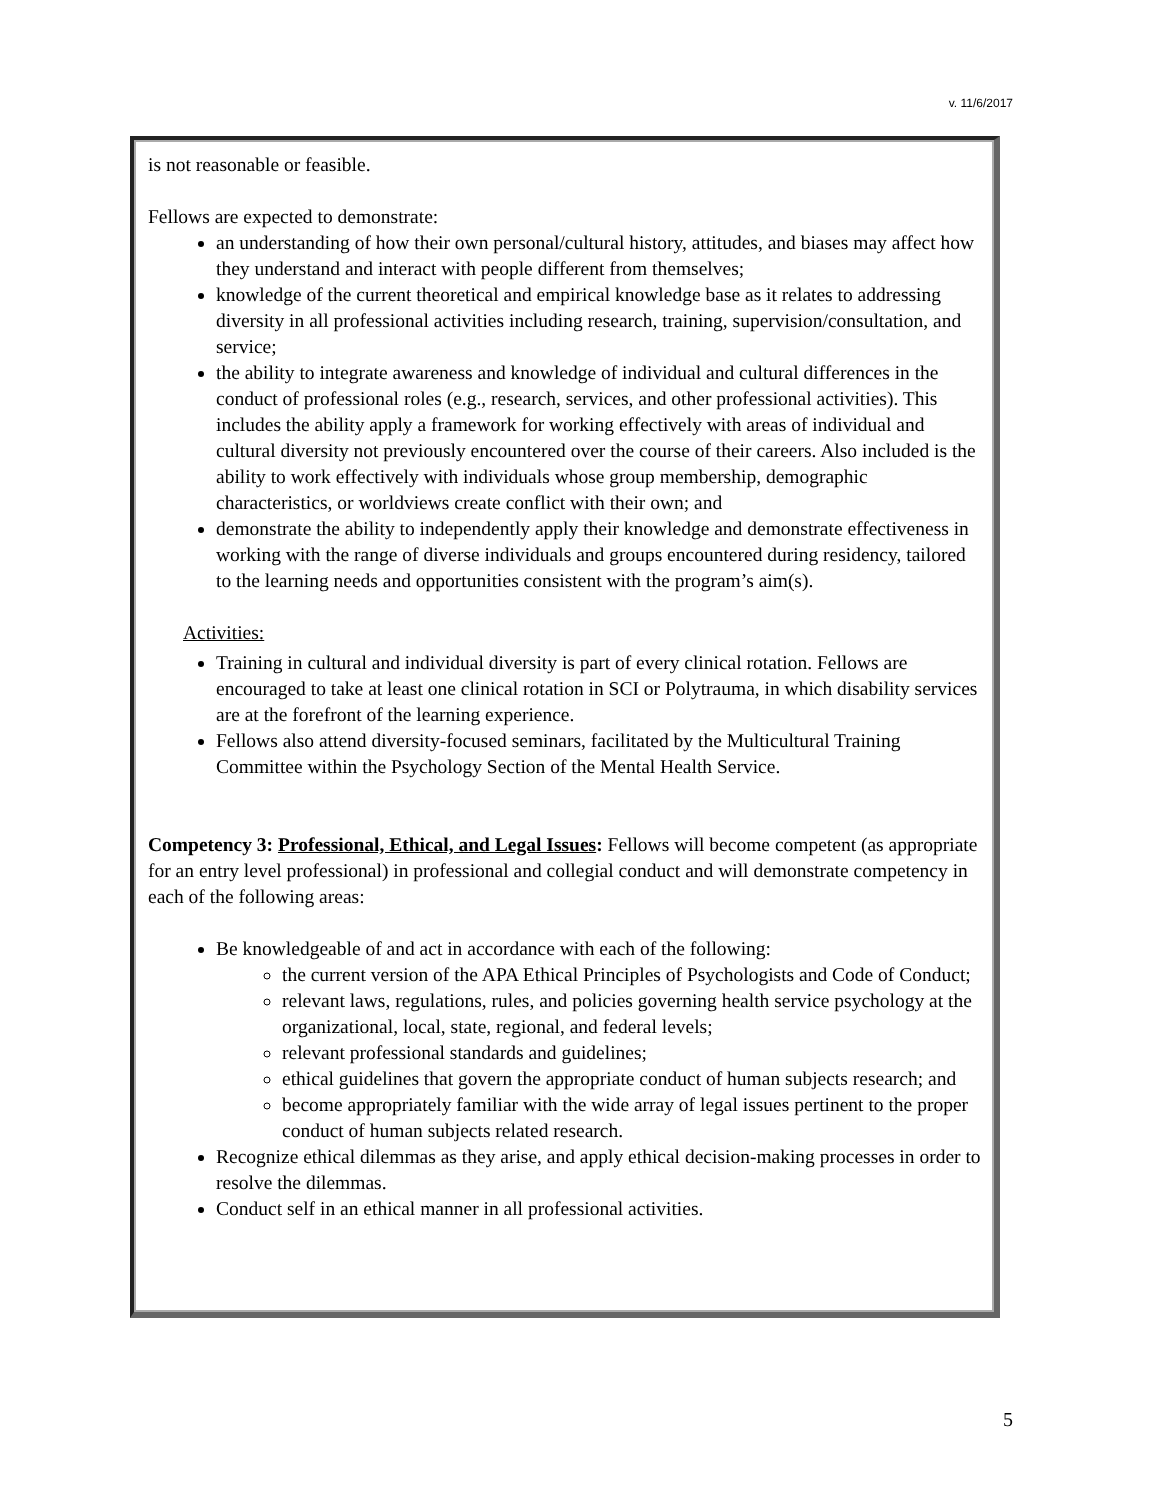v. 11/6/2017
is not reasonable or feasible.
Fellows are expected to demonstrate:
an understanding of how their own personal/cultural history, attitudes, and biases may affect how they understand and interact with people different from themselves;
knowledge of the current theoretical and empirical knowledge base as it relates to addressing diversity in all professional activities including research, training, supervision/consultation, and service;
the ability to integrate awareness and knowledge of individual and cultural differences in the conduct of professional roles (e.g., research, services, and other professional activities). This includes the ability apply a framework for working effectively with areas of individual and cultural diversity not previously encountered over the course of their careers. Also included is the ability to work effectively with individuals whose group membership, demographic characteristics, or worldviews create conflict with their own; and
demonstrate the ability to independently apply their knowledge and demonstrate effectiveness in working with the range of diverse individuals and groups encountered during residency, tailored to the learning needs and opportunities consistent with the program’s aim(s).
Activities:
Training in cultural and individual diversity is part of every clinical rotation. Fellows are encouraged to take at least one clinical rotation in SCI or Polytrauma, in which disability services are at the forefront of the learning experience.
Fellows also attend diversity-focused seminars, facilitated by the Multicultural Training Committee within the Psychology Section of the Mental Health Service.
Competency 3: Professional, Ethical, and Legal Issues: Fellows will become competent (as appropriate for an entry level professional) in professional and collegial conduct and will demonstrate competency in each of the following areas:
Be knowledgeable of and act in accordance with each of the following:
the current version of the APA Ethical Principles of Psychologists and Code of Conduct;
relevant laws, regulations, rules, and policies governing health service psychology at the organizational, local, state, regional, and federal levels;
relevant professional standards and guidelines;
ethical guidelines that govern the appropriate conduct of human subjects research; and
become appropriately familiar with the wide array of legal issues pertinent to the proper conduct of human subjects related research.
Recognize ethical dilemmas as they arise, and apply ethical decision-making processes in order to resolve the dilemmas.
Conduct self in an ethical manner in all professional activities.
5